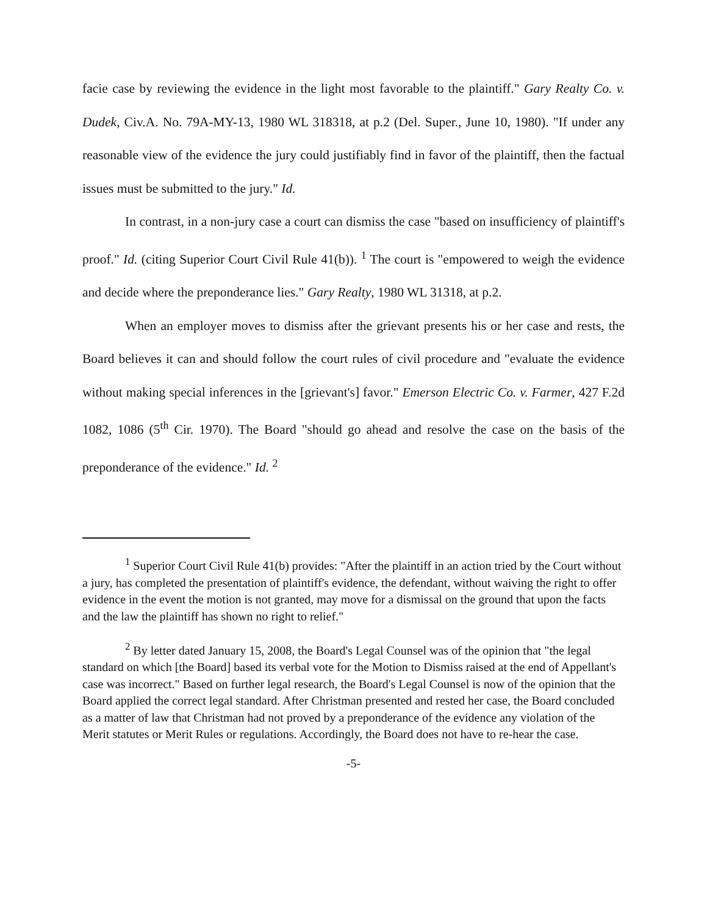facie case by reviewing the evidence in the light most favorable to the plaintiff." Gary Realty Co. v. Dudek, Civ.A. No. 79A-MY-13, 1980 WL 318318, at p.2 (Del. Super., June 10, 1980). "If under any reasonable view of the evidence the jury could justifiably find in favor of the plaintiff, then the factual issues must be submitted to the jury." Id.
In contrast, in a non-jury case a court can dismiss the case "based on insufficiency of plaintiff's proof." Id. (citing Superior Court Civil Rule 41(b)). <sup>1</sup> The court is "empowered to weigh the evidence and decide where the preponderance lies." Gary Realty, 1980 WL 31318, at p.2.
When an employer moves to dismiss after the grievant presents his or her case and rests, the Board believes it can and should follow the court rules of civil procedure and "evaluate the evidence without making special inferences in the [grievant's] favor." Emerson Electric Co. v. Farmer, 427 F.2d 1082, 1086 (5<sup>th</sup> Cir. 1970). The Board "should go ahead and resolve the case on the basis of the preponderance of the evidence." Id. <sup>2</sup>
<sup>1</sup> Superior Court Civil Rule 41(b) provides: "After the plaintiff in an action tried by the Court without a jury, has completed the presentation of plaintiff's evidence, the defendant, without waiving the right to offer evidence in the event the motion is not granted, may move for a dismissal on the ground that upon the facts and the law the plaintiff has shown no right to relief."
<sup>2</sup> By letter dated January 15, 2008, the Board's Legal Counsel was of the opinion that "the legal standard on which [the Board] based its verbal vote for the Motion to Dismiss raised at the end of Appellant's case was incorrect." Based on further legal research, the Board's Legal Counsel is now of the opinion that the Board applied the correct legal standard. After Christman presented and rested her case, the Board concluded as a matter of law that Christman had not proved by a preponderance of the evidence any violation of the Merit statutes or Merit Rules or regulations. Accordingly, the Board does not have to re-hear the case.
-5-